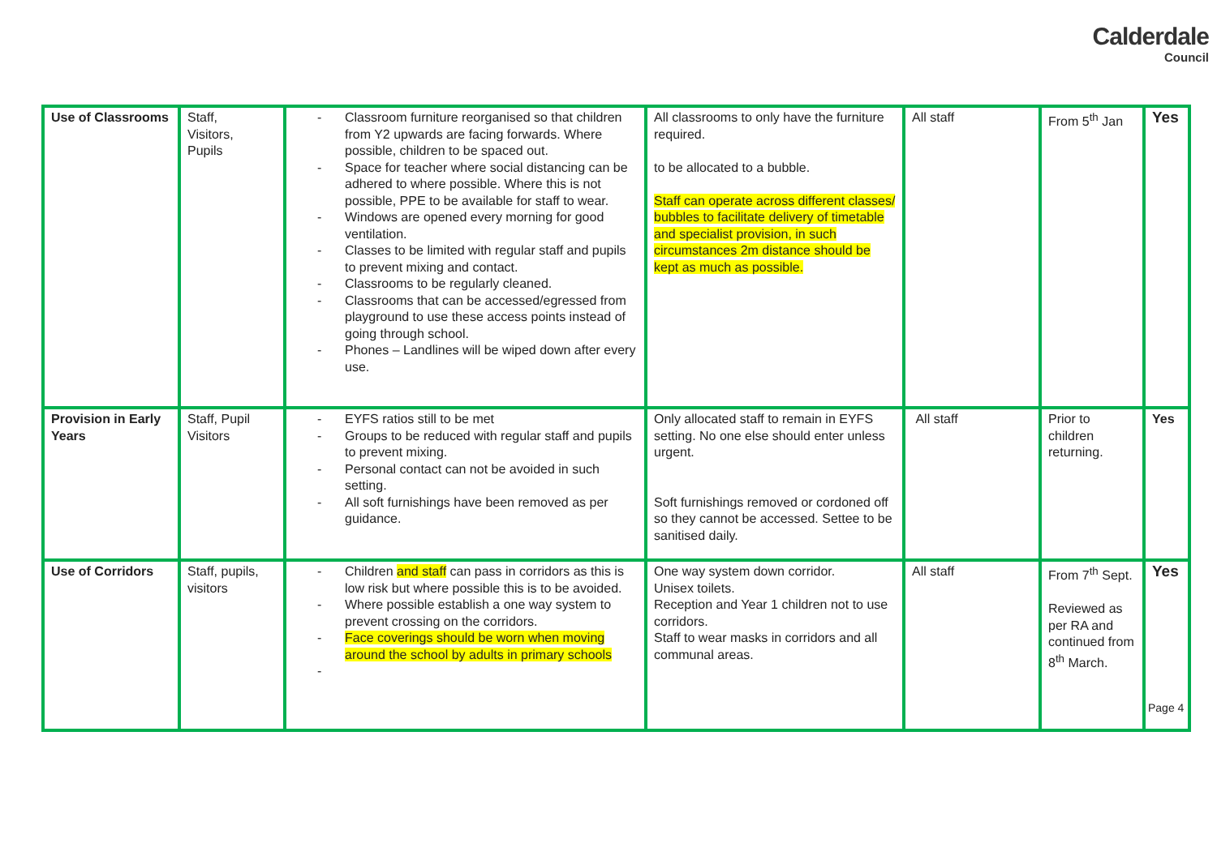Calderdale
Council
| Use of Classrooms | Staff, Visitors, Pupils | - Classroom furniture reorganised so that children from Y2 upwards are facing forwards. Where possible, children to be spaced out. - Space for teacher where social distancing can be adhered to where possible. Where this is not possible, PPE to be available for staff to wear. - Windows are opened every morning for good ventilation. - Classes to be limited with regular staff and pupils to prevent mixing and contact. - Classrooms to be regularly cleaned. - Classrooms that can be accessed/egressed from playground to use these access points instead of going through school. - Phones – Landlines will be wiped down after every use. | All classrooms to only have the furniture required. to be allocated to a bubble. Staff can operate across different classes/ bubbles to facilitate delivery of timetable and specialist provision, in such circumstances 2m distance should be kept as much as possible. | All staff | From 5<sup>th</sup> Jan | Yes |
| Provision in Early Years | Staff, Pupil Visitors | - EYFS ratios still to be met - Groups to be reduced with regular staff and pupils to prevent mixing. - Personal contact can not be avoided in such setting. - All soft furnishings have been removed as per guidance. | Only allocated staff to remain in EYFS setting. No one else should enter unless urgent. Soft furnishings removed or cordoned off so they cannot be accessed. Settee to be sanitised daily. | All staff | Prior to children returning. | Yes |
| Use of Corridors | Staff, pupils, visitors | - Children and staff can pass in corridors as this is low risk but where possible this is to be avoided. - Where possible establish a one way system to prevent crossing on the corridors. - Face coverings should be worn when moving around the school by adults in primary schools - | One way system down corridor. Unisex toilets. Reception and Year 1 children not to use corridors. Staff to wear masks in corridors and all communal areas. | All staff | From 7<sup>th</sup> Sept. Reviewed as per RA and continued from 8<sup>th</sup> March. | Yes |
Page 4